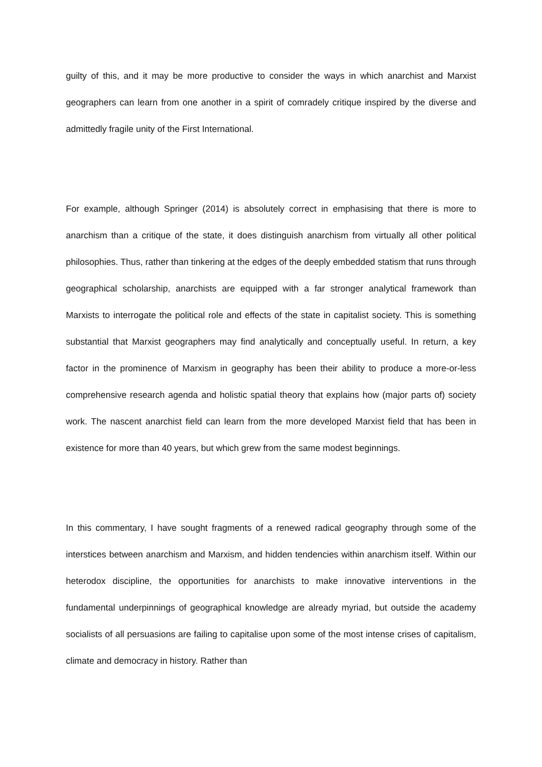guilty of this, and it may be more productive to consider the ways in which anarchist and Marxist geographers can learn from one another in a spirit of comradely critique inspired by the diverse and admittedly fragile unity of the First International.
For example, although Springer (2014) is absolutely correct in emphasising that there is more to anarchism than a critique of the state, it does distinguish anarchism from virtually all other political philosophies. Thus, rather than tinkering at the edges of the deeply embedded statism that runs through geographical scholarship, anarchists are equipped with a far stronger analytical framework than Marxists to interrogate the political role and effects of the state in capitalist society. This is something substantial that Marxist geographers may find analytically and conceptually useful. In return, a key factor in the prominence of Marxism in geography has been their ability to produce a more-or-less comprehensive research agenda and holistic spatial theory that explains how (major parts of) society work. The nascent anarchist field can learn from the more developed Marxist field that has been in existence for more than 40 years, but which grew from the same modest beginnings.
In this commentary, I have sought fragments of a renewed radical geography through some of the interstices between anarchism and Marxism, and hidden tendencies within anarchism itself. Within our heterodox discipline, the opportunities for anarchists to make innovative interventions in the fundamental underpinnings of geographical knowledge are already myriad, but outside the academy socialists of all persuasions are failing to capitalise upon some of the most intense crises of capitalism, climate and democracy in history. Rather than